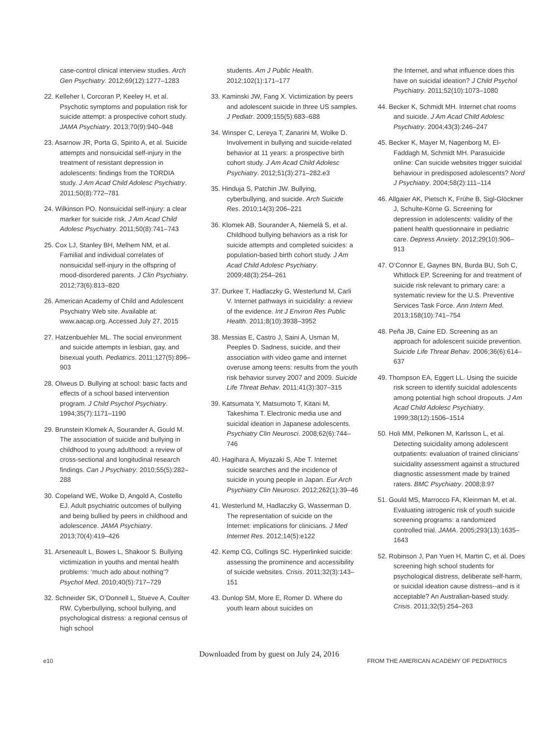case-control clinical interview studies. Arch Gen Psychiatry. 2012;69(12):1277–1283
22. Kelleher I, Corcoran P, Keeley H, et al. Psychotic symptoms and population risk for suicide attempt: a prospective cohort study. JAMA Psychiatry. 2013;70(9):940–948
23. Asarnow JR, Porta G, Spirito A, et al. Suicide attempts and nonsuicidal self-injury in the treatment of resistant depression in adolescents: findings from the TORDIA study. J Am Acad Child Adolesc Psychiatry. 2011;50(8):772–781
24. Wilkinson PO. Nonsuicidal self-injury: a clear marker for suicide risk. J Am Acad Child Adolesc Psychiatry. 2011;50(8):741–743
25. Cox LJ, Stanley BH, Melhem NM, et al. Familial and individual correlates of nonsuicidal self-injury in the offspring of mood-disordered parents. J Clin Psychiatry. 2012;73(6):813–820
26. American Academy of Child and Adolescent Psychiatry Web site. Available at: www.aacap.org. Accessed July 27, 2015
27. Hatzenbuehler ML. The social environment and suicide attempts in lesbian, gay, and bisexual youth. Pediatrics. 2011;127(5):896–903
28. Olweus D. Bullying at school: basic facts and effects of a school based intervention program. J Child Psychol Psychiatry. 1994;35(7):1171–1190
29. Brunstein Klomek A, Sourander A, Gould M. The association of suicide and bullying in childhood to young adulthood: a review of cross-sectional and longitudinal research findings. Can J Psychiatry. 2010;55(5):282–288
30. Copeland WE, Wolke D, Angold A, Costello EJ. Adult psychiatric outcomes of bullying and being bullied by peers in childhood and adolescence. JAMA Psychiatry. 2013;70(4):419–426
31. Arseneault L, Bowes L, Shakoor S. Bullying victimization in youths and mental health problems: ‘much ado about nothing’? Psychol Med. 2010;40(5):717–729
32. Schneider SK, O’Donnell L, Stueve A, Coulter RW. Cyberbullying, school bullying, and psychological distress: a regional census of high school
students. Am J Public Health. 2012;102(1):171–177
33. Kaminski JW, Fang X. Victimization by peers and adolescent suicide in three US samples. J Pediatr. 2009;155(5):683–688
34. Winsper C, Lereya T, Zanarini M, Wolke D. Involvement in bullying and suicide-related behavior at 11 years: a prospective birth cohort study. J Am Acad Child Adolesc Psychiatry. 2012;51(3):271–282.e3
35. Hinduja S, Patchin JW. Bullying, cyberbullying, and suicide. Arch Suicide Res. 2010;14(3):206–221
36. Klomek AB, Sourander A, Niemelä S, et al. Childhood bullying behaviors as a risk for suicide attempts and completed suicides: a population-based birth cohort study. J Am Acad Child Adolesc Psychiatry. 2009;48(3):254–261
37. Durkee T, Hadlaczky G, Westerlund M, Carli V. Internet pathways in suicidality: a review of the evidence. Int J Environ Res Public Health. 2011;8(10):3938–3952
38. Messias E, Castro J, Saini A, Usman M, Peeples D. Sadness, suicide, and their association with video game and internet overuse among teens: results from the youth risk behavior survey 2007 and 2009. Suicide Life Threat Behav. 2011;41(3):307–315
39. Katsumata Y, Matsumoto T, Kitani M, Takeshima T. Electronic media use and suicidal ideation in Japanese adolescents. Psychiatry Clin Neurosci. 2008;62(6):744–746
40. Hagihara A, Miyazaki S, Abe T. Internet suicide searches and the incidence of suicide in young people in Japan. Eur Arch Psychiatry Clin Neurosci. 2012;262(1):39–46
41. Westerlund M, Hadlaczky G, Wasserman D. The representation of suicide on the Internet: implications for clinicians. J Med Internet Res. 2012;14(5):e122
42. Kemp CG, Collings SC. Hyperlinked suicide: assessing the prominence and accessibility of suicide websites. Crisis. 2011;32(3):143–151
43. Dunlop SM, More E, Romer D. Where do youth learn about suicides on
the Internet, and what influence does this have on suicidal ideation? J Child Psychol Psychiatry. 2011;52(10):1073–1080
44. Becker K, Schmidt MH. Internet chat rooms and suicide. J Am Acad Child Adolesc Psychiatry. 2004;43(3):246–247
45. Becker K, Mayer M, Nagenborg M, El-Faddagh M, Schmidt MH. Parasuicide online: Can suicide websites trigger suicidal behaviour in predisposed adolescents? Nord J Psychiatry. 2004;58(2):111–114
46. Allgaier AK, Pietsch K, Frühe B, Sigl-Glöckner J, Schulte-Körne G. Screening for depression in adolescents: validity of the patient health questionnaire in pediatric care. Depress Anxiety. 2012;29(10):906–913
47. O’Connor E, Gaynes BN, Burda BU, Soh C, Whitlock EP. Screening for and treatment of suicide risk relevant to primary care: a systematic review for the U.S. Preventive Services Task Force. Ann Intern Med. 2013;158(10):741–754
48. Peña JB, Caine ED. Screening as an approach for adolescent suicide prevention. Suicide Life Threat Behav. 2006;36(6):614–637
49. Thompson EA, Eggert LL. Using the suicide risk screen to identify suicidal adolescents among potential high school dropouts. J Am Acad Child Adolesc Psychiatry. 1999;38(12):1506–1514
50. Holi MM, Pelkonen M, Karlsson L, et al. Detecting suicidality among adolescent outpatients: evaluation of trained clinicians’ suicidality assessment against a structured diagnostic assessment made by trained raters. BMC Psychiatry. 2008;8:97
51. Gould MS, Marrocco FA, Kleinman M, et al. Evaluating iatrogenic risk of youth suicide screening programs: a randomized controlled trial. JAMA. 2005;293(13):1635–1643
52. Robinson J, Pan Yuen H, Martin C, et al. Does screening high school students for psychological distress, deliberate self-harm, or suicidal ideation cause distress--and is it acceptable? An Australian-based study. Crisis. 2011;32(5):254–263
e10
Downloaded from by guest on July 24, 2016
FROM THE AMERICAN ACADEMY OF PEDIATRICS